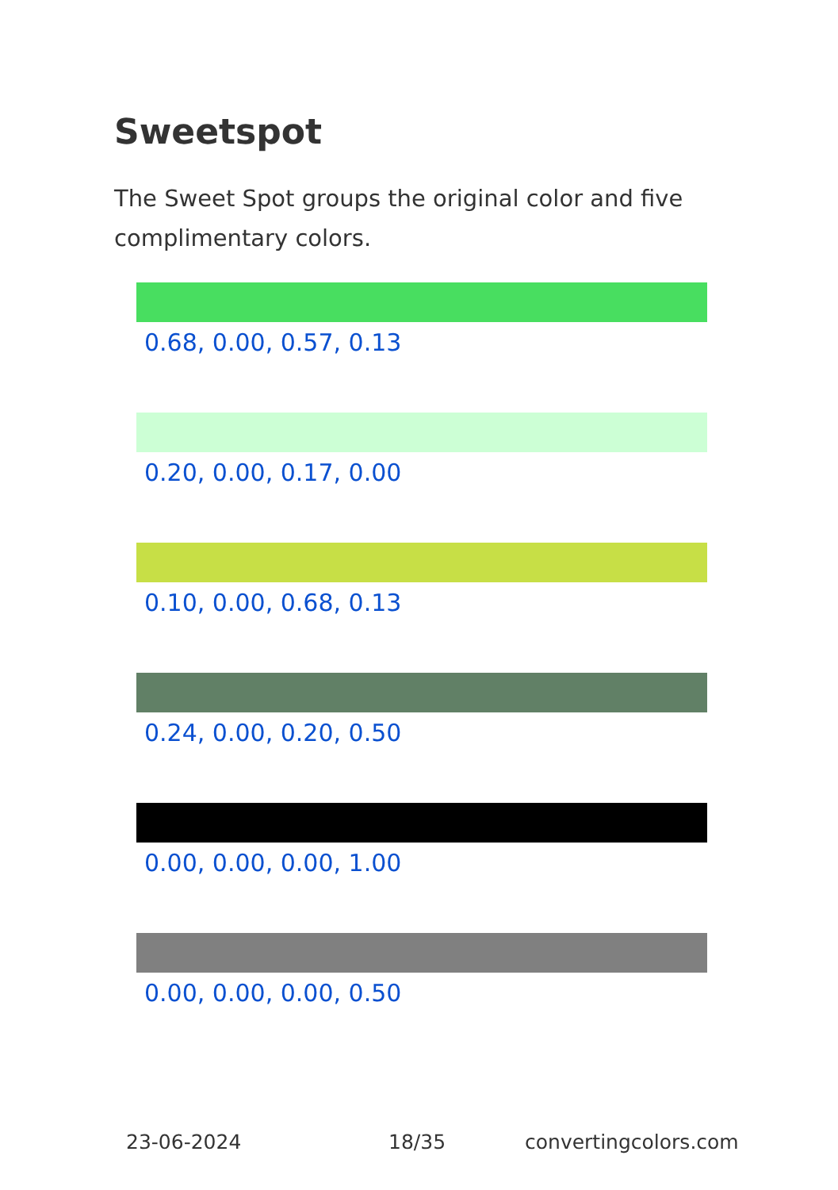Sweetspot
The Sweet Spot groups the original color and five complimentary colors.
0.68, 0.00, 0.57, 0.13
0.20, 0.00, 0.17, 0.00
0.10, 0.00, 0.68, 0.13
0.24, 0.00, 0.20, 0.50
0.00, 0.00, 0.00, 1.00
0.00, 0.00, 0.00, 0.50
23-06-2024 18/35 convertingcolors.com